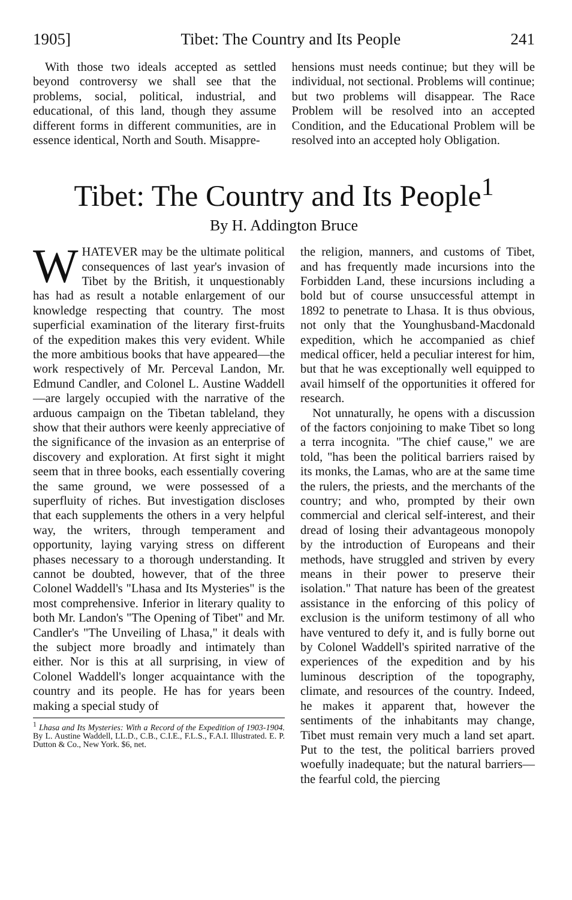1905] Tibet: The Country and Its People 241
With those two ideals accepted as settled beyond controversy we shall see that the problems, social, political, industrial, and educational, of this land, though they assume different forms in different communities, are in essence identical, North and South. Misappre-
hensions must needs continue; but they will be individual, not sectional. Problems will continue; but two problems will disappear. The Race Problem will be resolved into an accepted Condition, and the Educational Problem will be resolved into an accepted holy Obligation.
Tibet: The Country and Its People<sup>1</sup>
By H. Addington Bruce
WHATEVER may be the ultimate political consequences of last year's invasion of Tibet by the British, it unquestionably has had as result a notable enlargement of our knowledge respecting that country. The most superficial examination of the literary first-fruits of the expedition makes this very evident. While the more ambitious books that have appeared—the work respectively of Mr. Perceval Landon, Mr. Edmund Candler, and Colonel L. Austine Waddell—are largely occupied with the narrative of the arduous campaign on the Tibetan tableland, they show that their authors were keenly appreciative of the significance of the invasion as an enterprise of discovery and exploration. At first sight it might seem that in three books, each essentially covering the same ground, we were possessed of a superfluity of riches. But investigation discloses that each supplements the others in a very helpful way, the writers, through temperament and opportunity, laying varying stress on different phases necessary to a thorough understanding. It cannot be doubted, however, that of the three Colonel Waddell's "Lhasa and Its Mysteries" is the most comprehensive. Inferior in literary quality to both Mr. Landon's "The Opening of Tibet" and Mr. Candler's "The Unveiling of Lhasa," it deals with the subject more broadly and intimately than either. Nor is this at all surprising, in view of Colonel Waddell's longer acquaintance with the country and its people. He has for years been making a special study of
<sup>1</sup> Lhasa and Its Mysteries: With a Record of the Expedition of 1903-1904. By L. Austine Waddell, LL.D., C.B., C.I.E., F.L.S., F.A.I. Illustrated. E. P. Dutton & Co., New York. $6, net.
the religion, manners, and customs of Tibet, and has frequently made incursions into the Forbidden Land, these incursions including a bold but of course unsuccessful attempt in 1892 to penetrate to Lhasa. It is thus obvious, not only that the Younghusband-Macdonald expedition, which he accompanied as chief medical officer, held a peculiar interest for him, but that he was exceptionally well equipped to avail himself of the opportunities it offered for research.
Not unnaturally, he opens with a discussion of the factors conjoining to make Tibet so long a terra incognita. "The chief cause," we are told, "has been the political barriers raised by its monks, the Lamas, who are at the same time the rulers, the priests, and the merchants of the country; and who, prompted by their own commercial and clerical self-interest, and their dread of losing their advantageous monopoly by the introduction of Europeans and their methods, have struggled and striven by every means in their power to preserve their isolation." That nature has been of the greatest assistance in the enforcing of this policy of exclusion is the uniform testimony of all who have ventured to defy it, and is fully borne out by Colonel Waddell's spirited narrative of the experiences of the expedition and by his luminous description of the topography, climate, and resources of the country. Indeed, he makes it apparent that, however the sentiments of the inhabitants may change, Tibet must remain very much a land set apart. Put to the test, the political barriers proved woefully inadequate; but the natural barriers—the fearful cold, the piercing